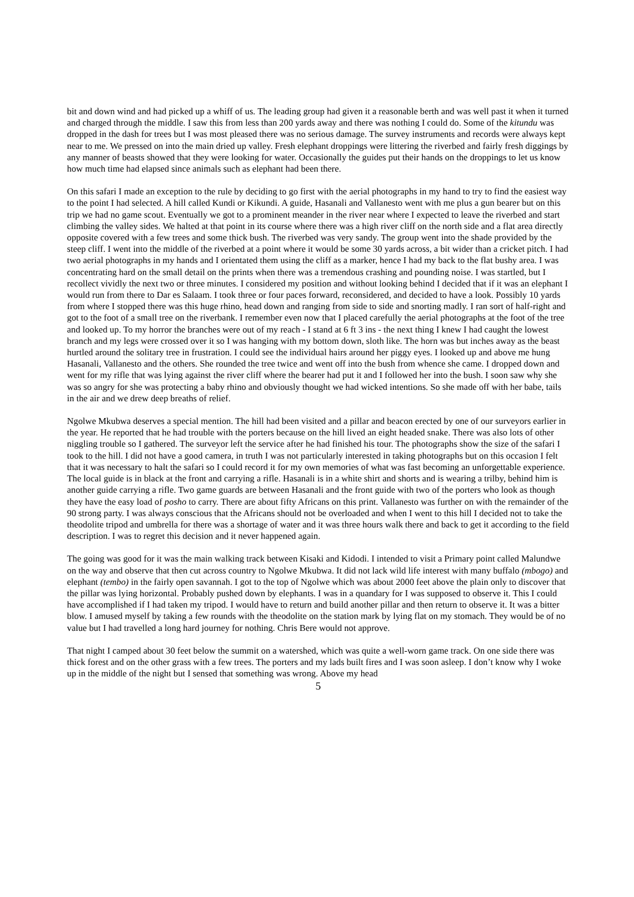bit and down wind and had picked up a whiff of us. The leading group had given it a reasonable berth and was well past it when it turned and charged through the middle. I saw this from less than 200 yards away and there was nothing I could do. Some of the kitundu was dropped in the dash for trees but I was most pleased there was no serious damage. The survey instruments and records were always kept near to me. We pressed on into the main dried up valley. Fresh elephant droppings were littering the riverbed and fairly fresh diggings by any manner of beasts showed that they were looking for water. Occasionally the guides put their hands on the droppings to let us know how much time had elapsed since animals such as elephant had been there.
On this safari I made an exception to the rule by deciding to go first with the aerial photographs in my hand to try to find the easiest way to the point I had selected. A hill called Kundi or Kikundi. A guide, Hasanali and Vallanesto went with me plus a gun bearer but on this trip we had no game scout. Eventually we got to a prominent meander in the river near where I expected to leave the riverbed and start climbing the valley sides. We halted at that point in its course where there was a high river cliff on the north side and a flat area directly opposite covered with a few trees and some thick bush. The riverbed was very sandy. The group went into the shade provided by the steep cliff. I went into the middle of the riverbed at a point where it would be some 30 yards across, a bit wider than a cricket pitch. I had two aerial photographs in my hands and I orientated them using the cliff as a marker, hence I had my back to the flat bushy area. I was concentrating hard on the small detail on the prints when there was a tremendous crashing and pounding noise. I was startled, but I recollect vividly the next two or three minutes. I considered my position and without looking behind I decided that if it was an elephant I would run from there to Dar es Salaam. I took three or four paces forward, reconsidered, and decided to have a look. Possibly 10 yards from where I stopped there was this huge rhino, head down and ranging from side to side and snorting madly. I ran sort of half-right and got to the foot of a small tree on the riverbank. I remember even now that I placed carefully the aerial photographs at the foot of the tree and looked up. To my horror the branches were out of my reach - I stand at 6 ft 3 ins - the next thing I knew I had caught the lowest branch and my legs were crossed over it so I was hanging with my bottom down, sloth like. The horn was but inches away as the beast hurtled around the solitary tree in frustration. I could see the individual hairs around her piggy eyes. I looked up and above me hung Hasanali, Vallanesto and the others. She rounded the tree twice and went off into the bush from whence she came. I dropped down and went for my rifle that was lying against the river cliff where the bearer had put it and I followed her into the bush. I soon saw why she was so angry for she was protecting a baby rhino and obviously thought we had wicked intentions. So she made off with her babe, tails in the air and we drew deep breaths of relief.
Ngolwe Mkubwa deserves a special mention. The hill had been visited and a pillar and beacon erected by one of our surveyors earlier in the year. He reported that he had trouble with the porters because on the hill lived an eight headed snake. There was also lots of other niggling trouble so I gathered. The surveyor left the service after he had finished his tour. The photographs show the size of the safari I took to the hill. I did not have a good camera, in truth I was not particularly interested in taking photographs but on this occasion I felt that it was necessary to halt the safari so I could record it for my own memories of what was fast becoming an unforgettable experience. The local guide is in black at the front and carrying a rifle. Hasanali is in a white shirt and shorts and is wearing a trilby, behind him is another guide carrying a rifle. Two game guards are between Hasanali and the front guide with two of the porters who look as though they have the easy load of posho to carry. There are about fifty Africans on this print. Vallanesto was further on with the remainder of the 90 strong party. I was always conscious that the Africans should not be overloaded and when I went to this hill I decided not to take the theodolite tripod and umbrella for there was a shortage of water and it was three hours walk there and back to get it according to the field description. I was to regret this decision and it never happened again.
The going was good for it was the main walking track between Kisaki and Kidodi. I intended to visit a Primary point called Malundwe on the way and observe that then cut across country to Ngolwe Mkubwa. It did not lack wild life interest with many buffalo (mbogo) and elephant (tembo) in the fairly open savannah. I got to the top of Ngolwe which was about 2000 feet above the plain only to discover that the pillar was lying horizontal. Probably pushed down by elephants. I was in a quandary for I was supposed to observe it. This I could have accomplished if I had taken my tripod. I would have to return and build another pillar and then return to observe it. It was a bitter blow. I amused myself by taking a few rounds with the theodolite on the station mark by lying flat on my stomach. They would be of no value but I had travelled a long hard journey for nothing. Chris Bere would not approve.
That night I camped about 30 feet below the summit on a watershed, which was quite a well-worn game track. On one side there was thick forest and on the other grass with a few trees. The porters and my lads built fires and I was soon asleep. I don’t know why I woke up in the middle of the night but I sensed that something was wrong. Above my head
5